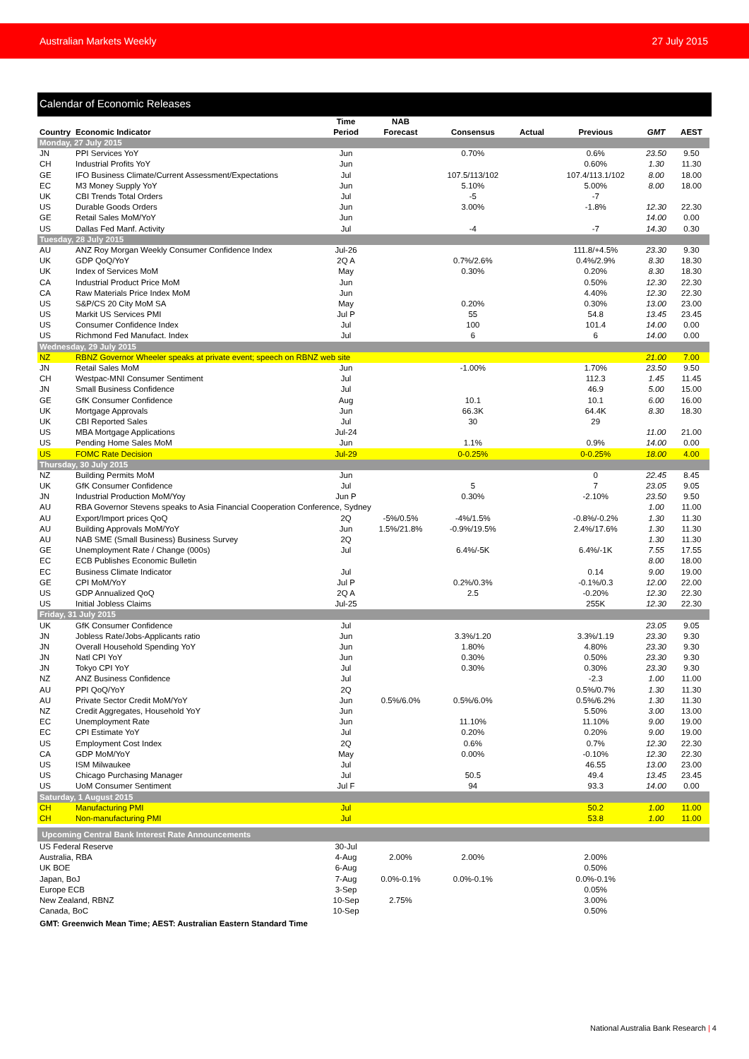Australian Markets Weekly 27 July 2015
Calendar of Economic Releases
| Country | Economic Indicator | Time Period | NAB Forecast | Consensus | Actual | Previous | GMT | AEST |
| --- | --- | --- | --- | --- | --- | --- | --- | --- |
| Monday, 27 July 2015 | | | | | | | | |
| JN | PPI Services YoY | Jun | | 0.70% | | 0.6% | 23.50 | 9.50 |
| CH | Industrial Profits YoY | Jun | | | | 0.60% | 1.30 | 11.30 |
| GE | IFO Business Climate/Current Assessment/Expectations | Jul | | 107.5/113/102 | | 107.4/113.1/102 | 8.00 | 18.00 |
| EC | M3 Money Supply YoY | Jun | | 5.10% | | 5.00% | 8.00 | 18.00 |
| UK | CBI Trends Total Orders | Jul | | -5 | | -7 | | |
| US | Durable Goods Orders | Jun | | 3.00% | | -1.8% | 12.30 | 22.30 |
| GE | Retail Sales MoM/YoY | Jun | | | | | 14.00 | 0.00 |
| US | Dallas Fed Manf. Activity | Jul | | -4 | | -7 | 14.30 | 0.30 |
| Tuesday, 28 July 2015 | | | | | | | | |
| AU | ANZ Roy Morgan Weekly Consumer Confidence Index | Jul-26 | | | | 111.8/+4.5% | 23.30 | 9.30 |
| UK | GDP QoQ/YoY | 2Q A | | 0.7%/2.6% | | 0.4%/2.9% | 8.30 | 18.30 |
| UK | Index of Services MoM | May | | 0.30% | | 0.20% | 8.30 | 18.30 |
| CA | Industrial Product Price MoM | Jun | | | | 0.50% | 12.30 | 22.30 |
| CA | Raw Materials Price Index MoM | Jun | | | | 4.40% | 12.30 | 22.30 |
| US | S&P/CS 20 City MoM SA | May | | 0.20% | | 0.30% | 13.00 | 23.00 |
| US | Markit US Services PMI | Jul P | | 55 | | 54.8 | 13.45 | 23.45 |
| US | Consumer Confidence Index | Jul | | 100 | | 101.4 | 14.00 | 0.00 |
| US | Richmond Fed Manufact. Index | Jul | | 6 | | 6 | 14.00 | 0.00 |
| Wednesday, 29 July 2015 | | | | | | | | |
| NZ | RBNZ Governor Wheeler speaks at private event; speech on RBNZ web site | | | | | | 21.00 | 7.00 |
| JN | Retail Sales MoM | Jun | | -1.00% | | 1.70% | 23.50 | 9.50 |
| CH | Westpac-MNI Consumer Sentiment | Jul | | | | 112.3 | 1.45 | 11.45 |
| JN | Small Business Confidence | Jul | | | | 46.9 | 5.00 | 15.00 |
| GE | GfK Consumer Confidence | Aug | | 10.1 | | 10.1 | 6.00 | 16.00 |
| UK | Mortgage Approvals | Jun | | 66.3K | | 64.4K | 8.30 | 18.30 |
| UK | CBI Reported Sales | Jul | | 30 | | 29 | | |
| US | MBA Mortgage Applications | Jul-24 | | | | | 11.00 | 21.00 |
| US | Pending Home Sales MoM | Jun | | 1.1% | | 0.9% | 14.00 | 0.00 |
| US | FOMC Rate Decision | Jul-29 | | 0-0.25% | | 0-0.25% | 18.00 | 4.00 |
| Thursday, 30 July 2015 | | | | | | | | |
| NZ | Building Permits MoM | Jun | | | | 0 | 22.45 | 8.45 |
| UK | GfK Consumer Confidence | Jul | | 5 | | 7 | 23.05 | 9.05 |
| JN | Industrial Production MoM/Yoy | Jun P | | 0.30% | | -2.10% | 23.50 | 9.50 |
| AU | RBA Governor Stevens speaks to Asia Financial Cooperation Conference, Sydney | | | | | | 1.00 | 11.00 |
| AU | Export/Import prices QoQ | 2Q | -5%/0.5% | -4%/1.5% | | -0.8%/-0.2% | 1.30 | 11.30 |
| AU | Building Approvals MoM/YoY | Jun | 1.5%/21.8% | -0.9%/19.5% | | 2.4%/17.6% | 1.30 | 11.30 |
| AU | NAB SME (Small Business) Business Survey | 2Q | | | | | 1.30 | 11.30 |
| GE | Unemployment Rate / Change (000s) | Jul | | 6.4%/-5K | | 6.4%/-1K | 7.55 | 17.55 |
| EC | ECB Publishes Economic Bulletin | | | | | | 8.00 | 18.00 |
| EC | Business Climate Indicator | Jul | | | | 0.14 | 9.00 | 19.00 |
| GE | CPI MoM/YoY | Jul P | | 0.2%/0.3% | | -0.1%/0.3 | 12.00 | 22.00 |
| US | GDP Annualized QoQ | 2Q A | | 2.5 | | -0.20% | 12.30 | 22.30 |
| US | Initial Jobless Claims | Jul-25 | | | | 255K | 12.30 | 22.30 |
| Friday, 31 July 2015 | | | | | | | | |
| UK | GfK Consumer Confidence | Jul | | | | | 23.05 | 9.05 |
| JN | Jobless Rate/Jobs-Applicants ratio | Jun | | 3.3%/1.20 | | 3.3%/1.19 | 23.30 | 9.30 |
| JN | Overall Household Spending YoY | Jun | | 1.80% | | 4.80% | 23.30 | 9.30 |
| JN | Natl CPI YoY | Jun | | 0.30% | | 0.50% | 23.30 | 9.30 |
| JN | Tokyo CPI YoY | Jul | | 0.30% | | 0.30% | 23.30 | 9.30 |
| NZ | ANZ Business Confidence | Jul | | | | -2.3 | 1.00 | 11.00 |
| AU | PPI QoQ/YoY | 2Q | | | | 0.5%/0.7% | 1.30 | 11.30 |
| AU | Private Sector Credit MoM/YoY | Jun | 0.5%/6.0% | 0.5%/6.0% | | 0.5%/6.2% | 1.30 | 11.30 |
| NZ | Credit Aggregates, Household YoY | Jun | | | | 5.50% | 3.00 | 13.00 |
| EC | Unemployment Rate | Jun | | 11.10% | | 11.10% | 9.00 | 19.00 |
| EC | CPI Estimate YoY | Jul | | 0.20% | | 0.20% | 9.00 | 19.00 |
| US | Employment Cost Index | 2Q | | 0.6% | | 0.7% | 12.30 | 22.30 |
| CA | GDP MoM/YoY | May | | 0.00% | | -0.10% | 12.30 | 22.30 |
| US | ISM Milwaukee | Jul | | | | 46.55 | 13.00 | 23.00 |
| US | Chicago Purchasing Manager | Jul | | 50.5 | | 49.4 | 13.45 | 23.45 |
| US | UoM Consumer Sentiment | Jul F | | 94 | | 93.3 | 14.00 | 0.00 |
| Saturday, 1 August 2015 | | | | | | | | |
| CH | Manufacturing PMI | Jul | | | | 50.2 | 1.00 | 11.00 |
| CH | Non-manufacturing PMI | Jul | | | | 53.8 | 1.00 | 11.00 |
| Upcoming Central Bank Interest Rate Announcements | | | | | | | | |
| US Federal Reserve | | 30-Jul | | | | | | |
| Australia, RBA | | 4-Aug | 2.00% | 2.00% | | 2.00% | | |
| UK BOE | | 6-Aug | | | | 0.50% | | |
| Japan, BoJ | | 7-Aug | 0.0%-0.1% | 0.0%-0.1% | | 0.0%-0.1% | | |
| Europe ECB | | 3-Sep | | | | 0.05% | | |
| New Zealand, RBNZ | | 10-Sep | 2.75% | | | 3.00% | | |
| Canada, BoC | | 10-Sep | | | | 0.50% | | |
GMT: Greenwich Mean Time; AEST: Australian Eastern Standard Time
National Australia Bank Research | 4